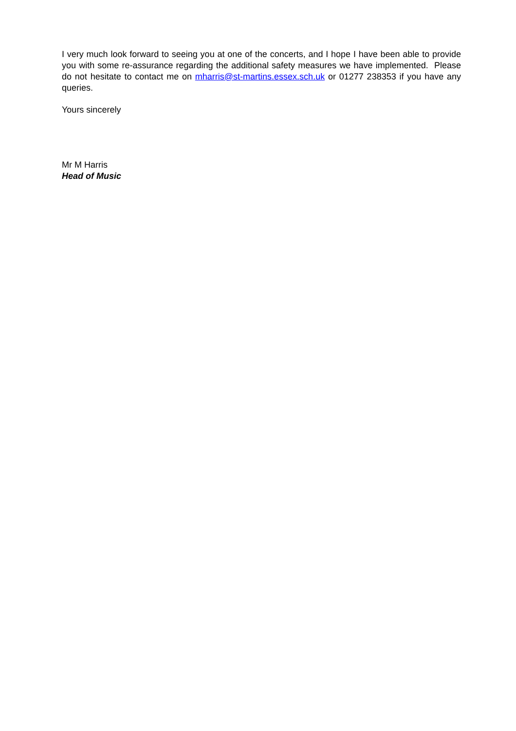I very much look forward to seeing you at one of the concerts, and I hope I have been able to provide you with some re-assurance regarding the additional safety measures we have implemented. Please do not hesitate to contact me on mharris@st-martins.essex.sch.uk or 01277 238353 if you have any queries.
Yours sincerely
Mr M Harris
Head of Music